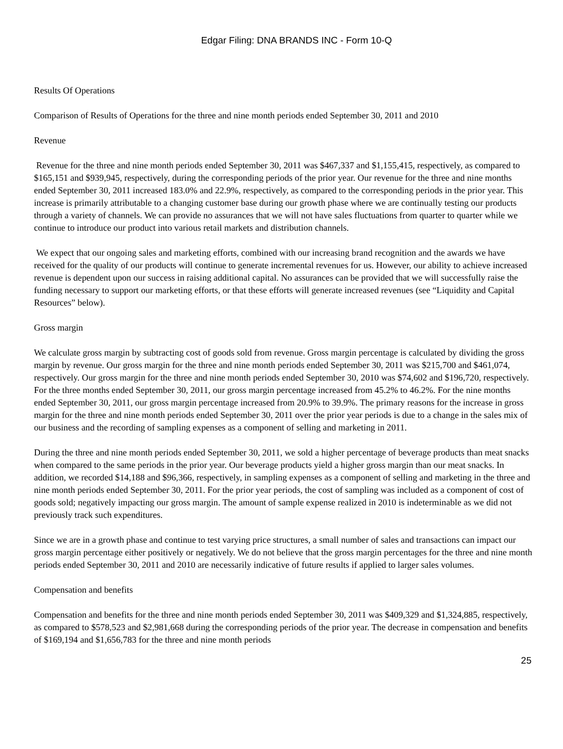Edgar Filing: DNA BRANDS INC - Form 10-Q
Results Of Operations
Comparison of Results of Operations for the three and nine month periods ended September 30, 2011 and 2010
Revenue
Revenue for the three and nine month periods ended September 30, 2011 was $467,337 and $1,155,415, respectively, as compared to $165,151 and $939,945, respectively, during the corresponding periods of the prior year. Our revenue for the three and nine months ended September 30, 2011 increased 183.0% and 22.9%, respectively, as compared to the corresponding periods in the prior year. This increase is primarily attributable to a changing customer base during our growth phase where we are continually testing our products through a variety of channels. We can provide no assurances that we will not have sales fluctuations from quarter to quarter while we continue to introduce our product into various retail markets and distribution channels.
We expect that our ongoing sales and marketing efforts, combined with our increasing brand recognition and the awards we have received for the quality of our products will continue to generate incremental revenues for us. However, our ability to achieve increased revenue is dependent upon our success in raising additional capital. No assurances can be provided that we will successfully raise the funding necessary to support our marketing efforts, or that these efforts will generate increased revenues (see “Liquidity and Capital Resources” below).
Gross margin
We calculate gross margin by subtracting cost of goods sold from revenue. Gross margin percentage is calculated by dividing the gross margin by revenue. Our gross margin for the three and nine month periods ended September 30, 2011 was $215,700 and $461,074, respectively. Our gross margin for the three and nine month periods ended September 30, 2010 was $74,602 and $196,720, respectively. For the three months ended September 30, 2011, our gross margin percentage increased from 45.2% to 46.2%. For the nine months ended September 30, 2011, our gross margin percentage increased from 20.9% to 39.9%. The primary reasons for the increase in gross margin for the three and nine month periods ended September 30, 2011 over the prior year periods is due to a change in the sales mix of our business and the recording of sampling expenses as a component of selling and marketing in 2011.
During the three and nine month periods ended September 30, 2011, we sold a higher percentage of beverage products than meat snacks when compared to the same periods in the prior year. Our beverage products yield a higher gross margin than our meat snacks. In addition, we recorded $14,188 and $96,366, respectively, in sampling expenses as a component of selling and marketing in the three and nine month periods ended September 30, 2011. For the prior year periods, the cost of sampling was included as a component of cost of goods sold; negatively impacting our gross margin. The amount of sample expense realized in 2010 is indeterminable as we did not previously track such expenditures.
Since we are in a growth phase and continue to test varying price structures, a small number of sales and transactions can impact our gross margin percentage either positively or negatively. We do not believe that the gross margin percentages for the three and nine month periods ended September 30, 2011 and 2010 are necessarily indicative of future results if applied to larger sales volumes.
Compensation and benefits
Compensation and benefits for the three and nine month periods ended September 30, 2011 was $409,329 and $1,324,885, respectively, as compared to $578,523 and $2,981,668 during the corresponding periods of the prior year. The decrease in compensation and benefits of $169,194 and $1,656,783 for the three and nine month periods
25